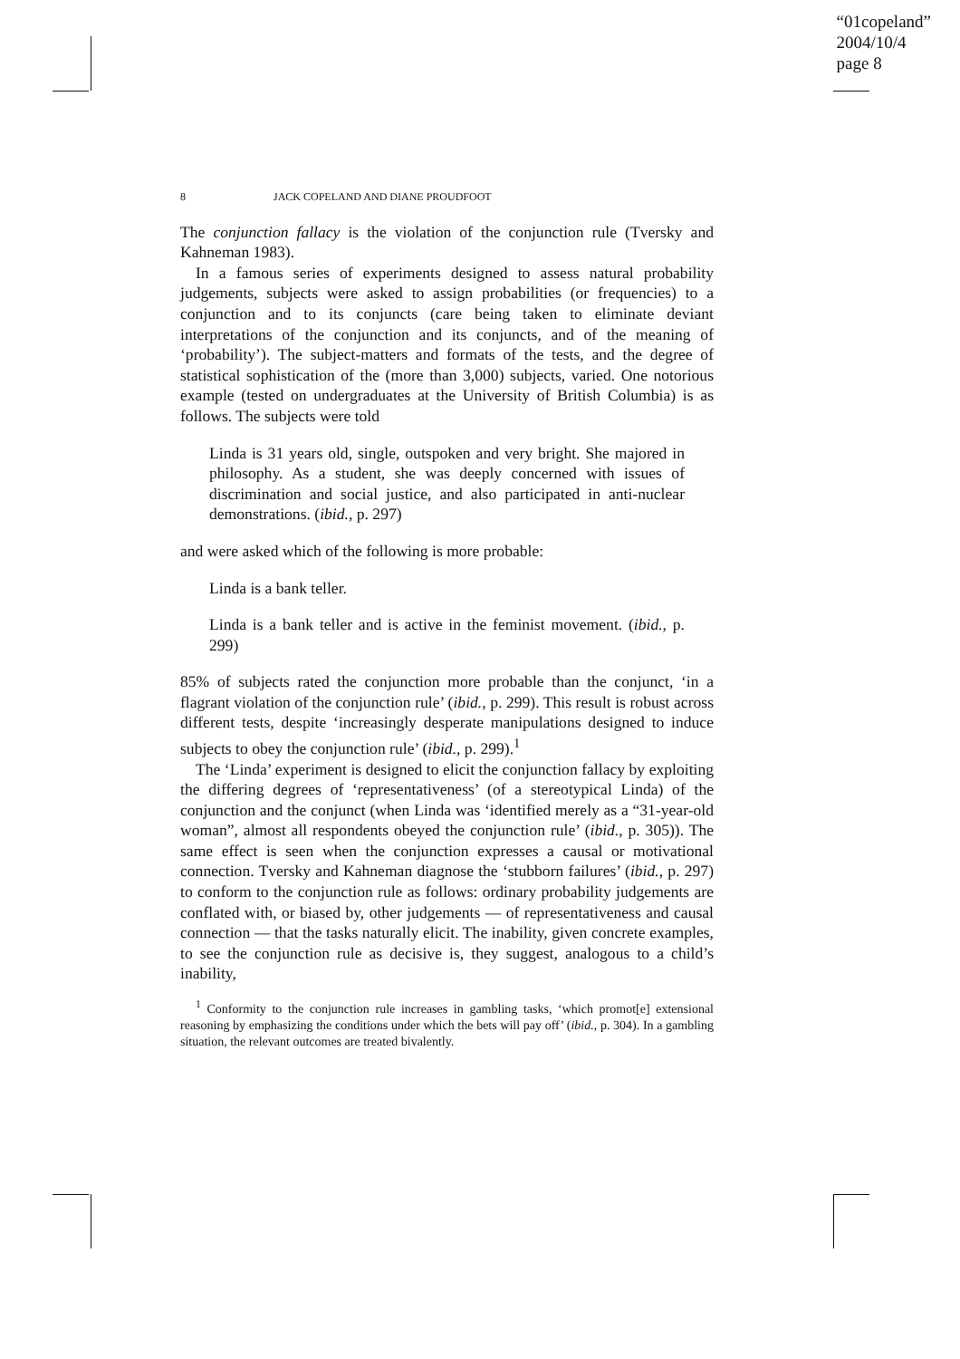“01copeland”
2004/10/4
page 8
8 JACK COPELAND AND DIANE PROUDFOOT
The conjunction fallacy is the violation of the conjunction rule (Tversky and Kahneman 1983).
In a famous series of experiments designed to assess natural probability judgements, subjects were asked to assign probabilities (or frequencies) to a conjunction and to its conjuncts (care being taken to eliminate deviant interpretations of the conjunction and its conjuncts, and of the meaning of ‘probability’). The subject-matters and formats of the tests, and the degree of statistical sophistication of the (more than 3,000) subjects, varied. One notorious example (tested on undergraduates at the University of British Columbia) is as follows. The subjects were told
Linda is 31 years old, single, outspoken and very bright. She majored in philosophy. As a student, she was deeply concerned with issues of discrimination and social justice, and also participated in anti-nuclear demonstrations. (ibid., p. 297)
and were asked which of the following is more probable:
Linda is a bank teller.
Linda is a bank teller and is active in the feminist movement. (ibid., p. 299)
85% of subjects rated the conjunction more probable than the conjunct, ‘in a flagrant violation of the conjunction rule’ (ibid., p. 299). This result is robust across different tests, despite ‘increasingly desperate manipulations designed to induce subjects to obey the conjunction rule’ (ibid., p. 299).<sup>1</sup>
The ‘Linda’ experiment is designed to elicit the conjunction fallacy by exploiting the differing degrees of ‘representativeness’ (of a stereotypical Linda) of the conjunction and the conjunct (when Linda was ‘identified merely as a “31-year-old woman”, almost all respondents obeyed the conjunction rule’ (ibid., p. 305)). The same effect is seen when the conjunction expresses a causal or motivational connection. Tversky and Kahneman diagnose the ‘stubborn failures’ (ibid., p. 297) to conform to the conjunction rule as follows: ordinary probability judgements are conflated with, or biased by, other judgements — of representativeness and causal connection — that the tasks naturally elicit. The inability, given concrete examples, to see the conjunction rule as decisive is, they suggest, analogous to a child’s inability,
<sup>1</sup> Conformity to the conjunction rule increases in gambling tasks, ‘which promot[e] extensional reasoning by emphasizing the conditions under which the bets will pay off’ (ibid., p. 304). In a gambling situation, the relevant outcomes are treated bivalently.